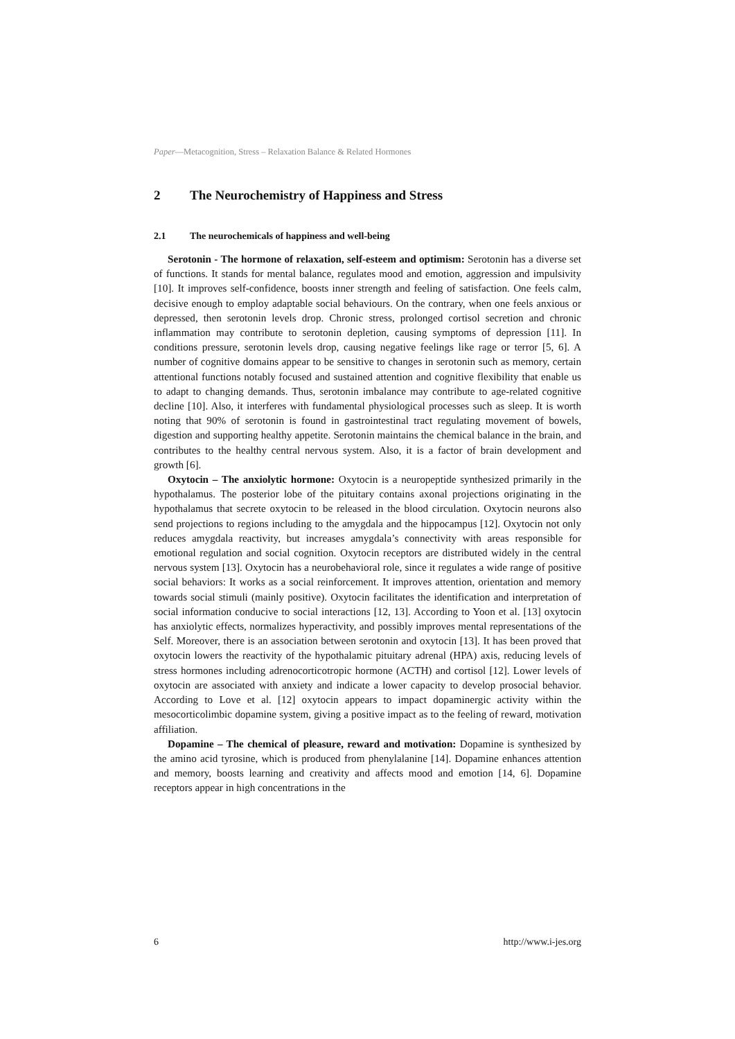Paper—Metacognition, Stress – Relaxation Balance & Related Hormones
2 The Neurochemistry of Happiness and Stress
2.1 The neurochemicals of happiness and well-being
Serotonin - The hormone of relaxation, self-esteem and optimism: Serotonin has a diverse set of functions. It stands for mental balance, regulates mood and emotion, aggression and impulsivity [10]. It improves self-confidence, boosts inner strength and feeling of satisfaction. One feels calm, decisive enough to employ adaptable social behaviours. On the contrary, when one feels anxious or depressed, then serotonin levels drop. Chronic stress, prolonged cortisol secretion and chronic inflammation may contribute to serotonin depletion, causing symptoms of depression [11]. In conditions pressure, serotonin levels drop, causing negative feelings like rage or terror [5, 6]. A number of cognitive domains appear to be sensitive to changes in serotonin such as memory, certain attentional functions notably focused and sustained attention and cognitive flexibility that enable us to adapt to changing demands. Thus, serotonin imbalance may contribute to age-related cognitive decline [10]. Also, it interferes with fundamental physiological processes such as sleep. It is worth noting that 90% of serotonin is found in gastrointestinal tract regulating movement of bowels, digestion and supporting healthy appetite. Serotonin maintains the chemical balance in the brain, and contributes to the healthy central nervous system. Also, it is a factor of brain development and growth [6].
Oxytocin – The anxiolytic hormone: Oxytocin is a neuropeptide synthesized primarily in the hypothalamus. The posterior lobe of the pituitary contains axonal projections originating in the hypothalamus that secrete oxytocin to be released in the blood circulation. Oxytocin neurons also send projections to regions including to the amygdala and the hippocampus [12]. Oxytocin not only reduces amygdala reactivity, but increases amygdala’s connectivity with areas responsible for emotional regulation and social cognition. Oxytocin receptors are distributed widely in the central nervous system [13]. Oxytocin has a neurobehavioral role, since it regulates a wide range of positive social behaviors: It works as a social reinforcement. It improves attention, orientation and memory towards social stimuli (mainly positive). Oxytocin facilitates the identification and interpretation of social information conducive to social interactions [12, 13]. According to Yoon et al. [13] oxytocin has anxiolytic effects, normalizes hyperactivity, and possibly improves mental representations of the Self. Moreover, there is an association between serotonin and oxytocin [13]. It has been proved that oxytocin lowers the reactivity of the hypothalamic pituitary adrenal (HPA) axis, reducing levels of stress hormones including adrenocorticotropic hormone (ACTH) and cortisol [12]. Lower levels of oxytocin are associated with anxiety and indicate a lower capacity to develop prosocial behavior. According to Love et al. [12] oxytocin appears to impact dopaminergic activity within the mesocorticolimbic dopamine system, giving a positive impact as to the feeling of reward, motivation affiliation.
Dopamine – The chemical of pleasure, reward and motivation: Dopamine is synthesized by the amino acid tyrosine, which is produced from phenylalanine [14]. Dopamine enhances attention and memory, boosts learning and creativity and affects mood and emotion [14, 6]. Dopamine receptors appear in high concentrations in the
6 http://www.i-jes.org